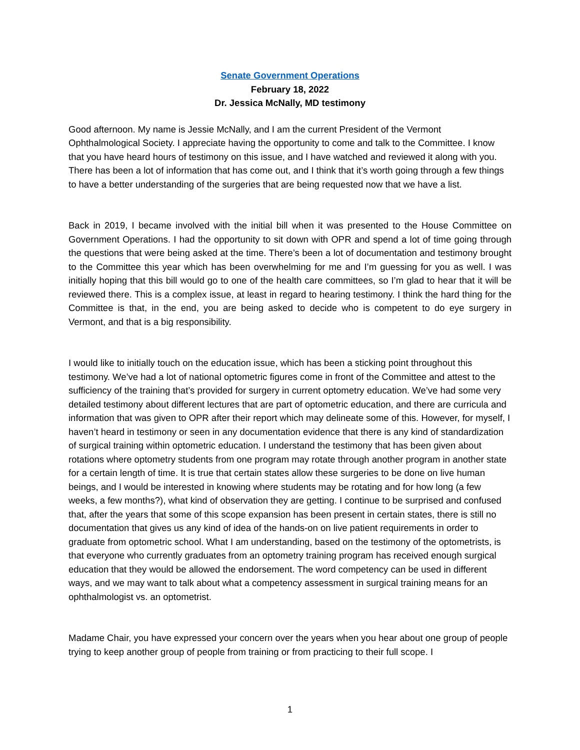Senate Government Operations
February 18, 2022
Dr. Jessica McNally, MD testimony
Good afternoon. My name is Jessie McNally, and I am the current President of the Vermont Ophthalmological Society. I appreciate having the opportunity to come and talk to the Committee. I know that you have heard hours of testimony on this issue, and I have watched and reviewed it along with you. There has been a lot of information that has come out, and I think that it’s worth going through a few things to have a better understanding of the surgeries that are being requested now that we have a list.
Back in 2019, I became involved with the initial bill when it was presented to the House Committee on Government Operations. I had the opportunity to sit down with OPR and spend a lot of time going through the questions that were being asked at the time. There’s been a lot of documentation and testimony brought to the Committee this year which has been overwhelming for me and I’m guessing for you as well. I was initially hoping that this bill would go to one of the health care committees, so I’m glad to hear that it will be reviewed there. This is a complex issue, at least in regard to hearing testimony. I think the hard thing for the Committee is that, in the end, you are being asked to decide who is competent to do eye surgery in Vermont, and that is a big responsibility.
I would like to initially touch on the education issue, which has been a sticking point throughout this testimony. We’ve had a lot of national optometric figures come in front of the Committee and attest to the sufficiency of the training that’s provided for surgery in current optometry education. We’ve had some very detailed testimony about different lectures that are part of optometric education, and there are curricula and information that was given to OPR after their report which may delineate some of this. However, for myself, I haven’t heard in testimony or seen in any documentation evidence that there is any kind of standardization of surgical training within optometric education. I understand the testimony that has been given about rotations where optometry students from one program may rotate through another program in another state for a certain length of time. It is true that certain states allow these surgeries to be done on live human beings, and I would be interested in knowing where students may be rotating and for how long (a few weeks, a few months?), what kind of observation they are getting. I continue to be surprised and confused that, after the years that some of this scope expansion has been present in certain states, there is still no documentation that gives us any kind of idea of the hands-on on live patient requirements in order to graduate from optometric school. What I am understanding, based on the testimony of the optometrists, is that everyone who currently graduates from an optometry training program has received enough surgical education that they would be allowed the endorsement. The word competency can be used in different ways, and we may want to talk about what a competency assessment in surgical training means for an ophthalmologist vs. an optometrist.
Madame Chair, you have expressed your concern over the years when you hear about one group of people trying to keep another group of people from training or from practicing to their full scope. I
1